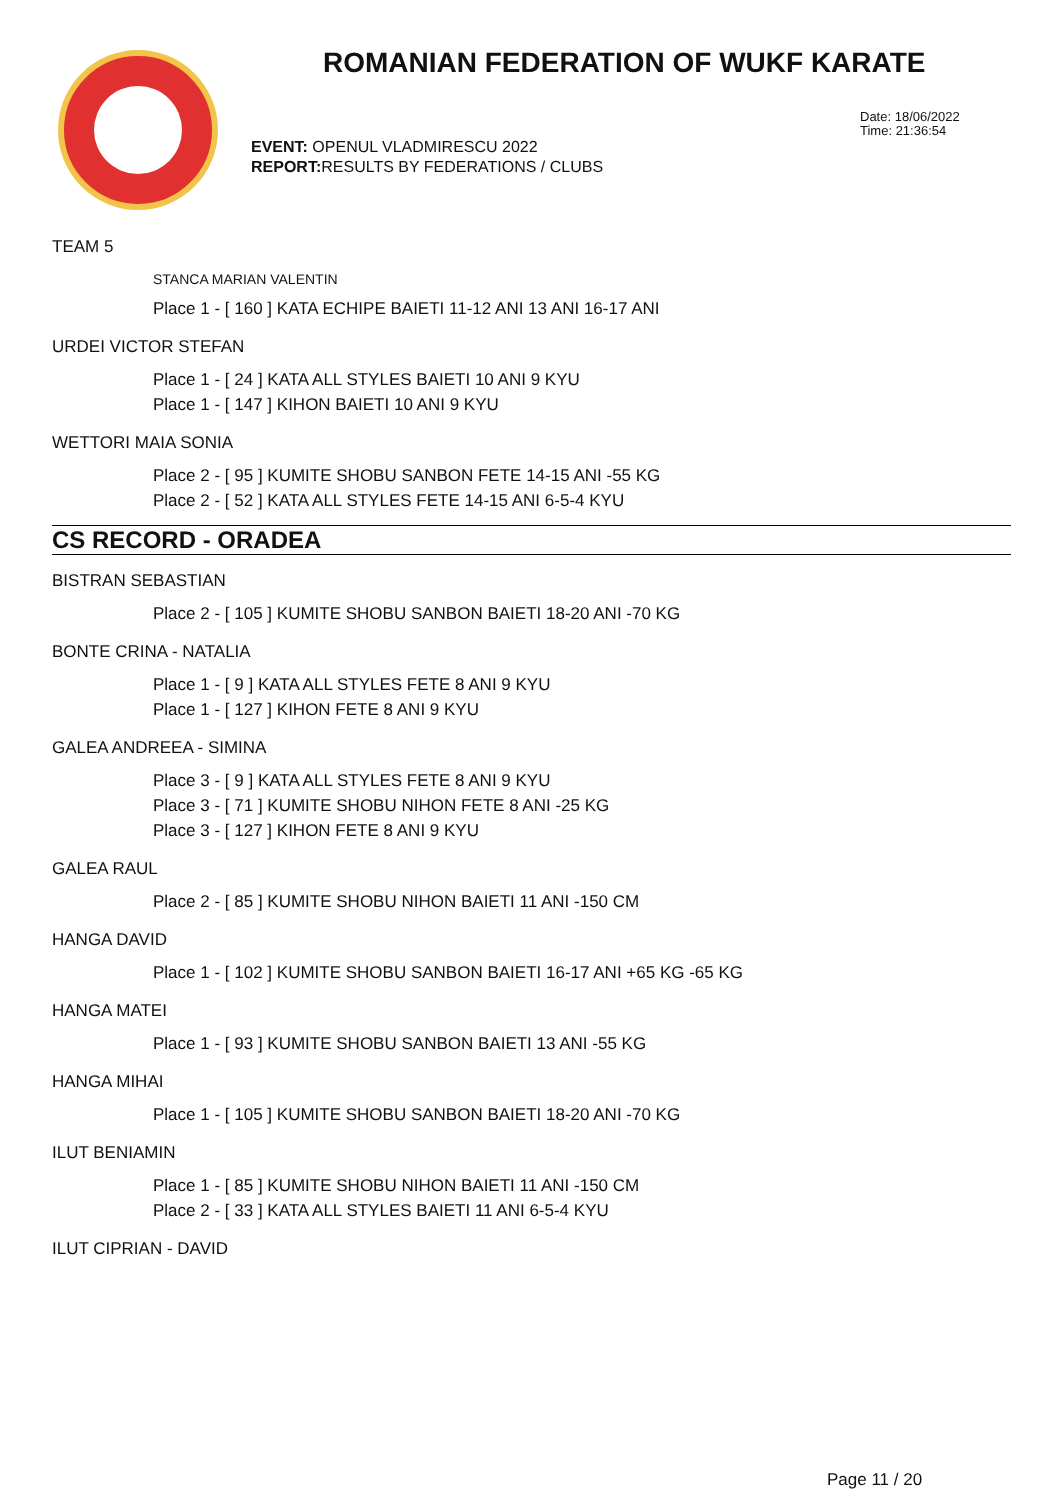ROMANIAN FEDERATION OF WUKF KARATE
Date: 18/06/2022
Time: 21:36:54
EVENT: OPENUL VLADMIRESCU 2022
REPORT: RESULTS BY FEDERATIONS / CLUBS
TEAM 5
STANCA MARIAN VALENTIN
Place 1 - [ 160 ] KATA ECHIPE BAIETI 11-12 ANI 13 ANI 16-17 ANI
URDEI VICTOR STEFAN
Place 1 - [ 24 ] KATA ALL STYLES BAIETI 10 ANI 9 KYU
Place 1 - [ 147 ] KIHON BAIETI 10 ANI 9 KYU
WETTORI MAIA SONIA
Place 2 - [ 95 ] KUMITE SHOBU SANBON FETE 14-15 ANI -55 KG
Place 2 - [ 52 ] KATA ALL STYLES FETE 14-15 ANI 6-5-4 KYU
CS RECORD - ORADEA
BISTRAN SEBASTIAN
Place 2 - [ 105 ] KUMITE SHOBU SANBON BAIETI 18-20 ANI -70 KG
BONTE CRINA - NATALIA
Place 1 - [ 9 ] KATA ALL STYLES FETE 8 ANI 9 KYU
Place 1 - [ 127 ] KIHON FETE 8 ANI 9 KYU
GALEA ANDREEA - SIMINA
Place 3 - [ 9 ] KATA ALL STYLES FETE 8 ANI 9 KYU
Place 3 - [ 71 ] KUMITE SHOBU NIHON FETE 8 ANI -25 KG
Place 3 - [ 127 ] KIHON FETE 8 ANI 9 KYU
GALEA RAUL
Place 2 - [ 85 ] KUMITE SHOBU NIHON BAIETI 11 ANI -150 CM
HANGA DAVID
Place 1 - [ 102 ] KUMITE SHOBU SANBON BAIETI 16-17 ANI +65 KG -65 KG
HANGA MATEI
Place 1 - [ 93 ] KUMITE SHOBU SANBON BAIETI 13 ANI -55 KG
HANGA MIHAI
Place 1 - [ 105 ] KUMITE SHOBU SANBON BAIETI 18-20 ANI -70 KG
ILUT BENIAMIN
Place 1 - [ 85 ] KUMITE SHOBU NIHON BAIETI 11 ANI -150 CM
Place 2 - [ 33 ] KATA ALL STYLES BAIETI 11 ANI 6-5-4 KYU
ILUT CIPRIAN - DAVID
Page 11 / 20